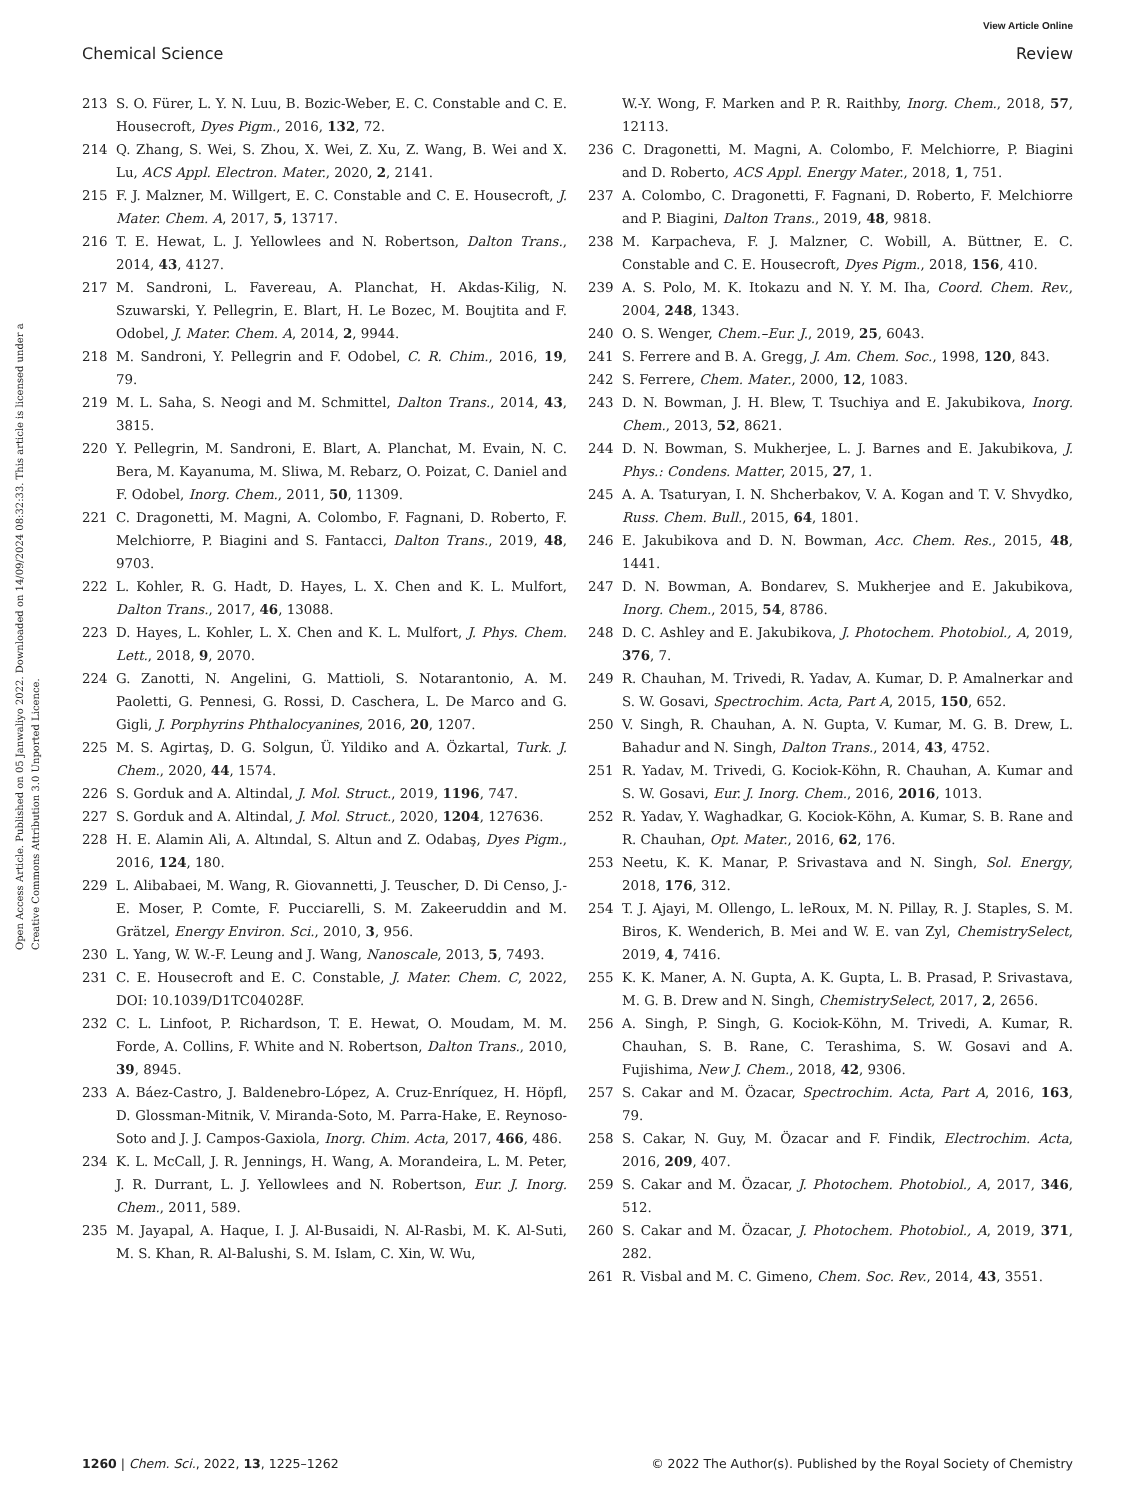View Article Online
Chemical Science Review
Open Access Article. Published on 05 Janwaliyo 2022. Downloaded on 14/09/2024 08:32:33. This article is licensed under a Creative Commons Attribution 3.0 Unported Licence.
213 S. O. Fürer, L. Y. N. Luu, B. Bozic-Weber, E. C. Constable and C. E. Housecroft, Dyes Pigm., 2016, 132, 72.
214 Q. Zhang, S. Wei, S. Zhou, X. Wei, Z. Xu, Z. Wang, B. Wei and X. Lu, ACS Appl. Electron. Mater., 2020, 2, 2141.
215 F. J. Malzner, M. Willgert, E. C. Constable and C. E. Housecroft, J. Mater. Chem. A, 2017, 5, 13717.
216 T. E. Hewat, L. J. Yellowlees and N. Robertson, Dalton Trans., 2014, 43, 4127.
217 M. Sandroni, L. Favereau, A. Planchat, H. Akdas-Kilig, N. Szuwarski, Y. Pellegrin, E. Blart, H. Le Bozec, M. Boujtita and F. Odobel, J. Mater. Chem. A, 2014, 2, 9944.
218 M. Sandroni, Y. Pellegrin and F. Odobel, C. R. Chim., 2016, 19, 79.
219 M. L. Saha, S. Neogi and M. Schmittel, Dalton Trans., 2014, 43, 3815.
220 Y. Pellegrin, M. Sandroni, E. Blart, A. Planchat, M. Evain, N. C. Bera, M. Kayanuma, M. Sliwa, M. Rebarz, O. Poizat, C. Daniel and F. Odobel, Inorg. Chem., 2011, 50, 11309.
221 C. Dragonetti, M. Magni, A. Colombo, F. Fagnani, D. Roberto, F. Melchiorre, P. Biagini and S. Fantacci, Dalton Trans., 2019, 48, 9703.
222 L. Kohler, R. G. Hadt, D. Hayes, L. X. Chen and K. L. Mulfort, Dalton Trans., 2017, 46, 13088.
223 D. Hayes, L. Kohler, L. X. Chen and K. L. Mulfort, J. Phys. Chem. Lett., 2018, 9, 2070.
224 G. Zanotti, N. Angelini, G. Mattioli, S. Notarantonio, A. M. Paoletti, G. Pennesi, G. Rossi, D. Caschera, L. De Marco and G. Gigli, J. Porphyrins Phthalocyanines, 2016, 20, 1207.
225 M. S. Agirtaş, D. G. Solgun, Ü. Yildiko and A. Özkartal, Turk. J. Chem., 2020, 44, 1574.
226 S. Gorduk and A. Altindal, J. Mol. Struct., 2019, 1196, 747.
227 S. Gorduk and A. Altindal, J. Mol. Struct., 2020, 1204, 127636.
228 H. E. Alamin Ali, A. Altındal, S. Altun and Z. Odabaş, Dyes Pigm., 2016, 124, 180.
229 L. Alibabaei, M. Wang, R. Giovannetti, J. Teuscher, D. Di Censo, J.-E. Moser, P. Comte, F. Pucciarelli, S. M. Zakeeruddin and M. Grätzel, Energy Environ. Sci., 2010, 3, 956.
230 L. Yang, W. W.-F. Leung and J. Wang, Nanoscale, 2013, 5, 7493.
231 C. E. Housecroft and E. C. Constable, J. Mater. Chem. C, 2022, DOI: 10.1039/D1TC04028F.
232 C. L. Linfoot, P. Richardson, T. E. Hewat, O. Moudam, M. M. Forde, A. Collins, F. White and N. Robertson, Dalton Trans., 2010, 39, 8945.
233 A. Báez-Castro, J. Baldenebro-López, A. Cruz-Enríquez, H. Höpfl, D. Glossman-Mitnik, V. Miranda-Soto, M. Parra-Hake, E. Reynoso-Soto and J. J. Campos-Gaxiola, Inorg. Chim. Acta, 2017, 466, 486.
234 K. L. McCall, J. R. Jennings, H. Wang, A. Morandeira, L. M. Peter, J. R. Durrant, L. J. Yellowlees and N. Robertson, Eur. J. Inorg. Chem., 2011, 589.
235 M. Jayapal, A. Haque, I. J. Al-Busaidi, N. Al-Rasbi, M. K. Al-Suti, M. S. Khan, R. Al-Balushi, S. M. Islam, C. Xin, W. Wu,
W.-Y. Wong, F. Marken and P. R. Raithby, Inorg. Chem., 2018, 57, 12113.
236 C. Dragonetti, M. Magni, A. Colombo, F. Melchiorre, P. Biagini and D. Roberto, ACS Appl. Energy Mater., 2018, 1, 751.
237 A. Colombo, C. Dragonetti, F. Fagnani, D. Roberto, F. Melchiorre and P. Biagini, Dalton Trans., 2019, 48, 9818.
238 M. Karpacheva, F. J. Malzner, C. Wobill, A. Büttner, E. C. Constable and C. E. Housecroft, Dyes Pigm., 2018, 156, 410.
239 A. S. Polo, M. K. Itokazu and N. Y. M. Iha, Coord. Chem. Rev., 2004, 248, 1343.
240 O. S. Wenger, Chem.–Eur. J., 2019, 25, 6043.
241 S. Ferrere and B. A. Gregg, J. Am. Chem. Soc., 1998, 120, 843.
242 S. Ferrere, Chem. Mater., 2000, 12, 1083.
243 D. N. Bowman, J. H. Blew, T. Tsuchiya and E. Jakubikova, Inorg. Chem., 2013, 52, 8621.
244 D. N. Bowman, S. Mukherjee, L. J. Barnes and E. Jakubikova, J. Phys.: Condens. Matter, 2015, 27, 1.
245 A. A. Tsaturyan, I. N. Shcherbakov, V. A. Kogan and T. V. Shvydko, Russ. Chem. Bull., 2015, 64, 1801.
246 E. Jakubikova and D. N. Bowman, Acc. Chem. Res., 2015, 48, 1441.
247 D. N. Bowman, A. Bondarev, S. Mukherjee and E. Jakubikova, Inorg. Chem., 2015, 54, 8786.
248 D. C. Ashley and E. Jakubikova, J. Photochem. Photobiol., A, 2019, 376, 7.
249 R. Chauhan, M. Trivedi, R. Yadav, A. Kumar, D. P. Amalnerkar and S. W. Gosavi, Spectrochim. Acta, Part A, 2015, 150, 652.
250 V. Singh, R. Chauhan, A. N. Gupta, V. Kumar, M. G. B. Drew, L. Bahadur and N. Singh, Dalton Trans., 2014, 43, 4752.
251 R. Yadav, M. Trivedi, G. Kociok-Köhn, R. Chauhan, A. Kumar and S. W. Gosavi, Eur. J. Inorg. Chem., 2016, 2016, 1013.
252 R. Yadav, Y. Waghadkar, G. Kociok-Köhn, A. Kumar, S. B. Rane and R. Chauhan, Opt. Mater., 2016, 62, 176.
253 Neetu, K. K. Manar, P. Srivastava and N. Singh, Sol. Energy, 2018, 176, 312.
254 T. J. Ajayi, M. Ollengo, L. leRoux, M. N. Pillay, R. J. Staples, S. M. Biros, K. Wenderich, B. Mei and W. E. van Zyl, ChemistrySelect, 2019, 4, 7416.
255 K. K. Maner, A. N. Gupta, A. K. Gupta, L. B. Prasad, P. Srivastava, M. G. B. Drew and N. Singh, ChemistrySelect, 2017, 2, 2656.
256 A. Singh, P. Singh, G. Kociok-Köhn, M. Trivedi, A. Kumar, R. Chauhan, S. B. Rane, C. Terashima, S. W. Gosavi and A. Fujishima, New J. Chem., 2018, 42, 9306.
257 S. Cakar and M. Özacar, Spectrochim. Acta, Part A, 2016, 163, 79.
258 S. Cakar, N. Guy, M. Özacar and F. Findik, Electrochim. Acta, 2016, 209, 407.
259 S. Cakar and M. Özacar, J. Photochem. Photobiol., A, 2017, 346, 512.
260 S. Cakar and M. Özacar, J. Photochem. Photobiol., A, 2019, 371, 282.
261 R. Visbal and M. C. Gimeno, Chem. Soc. Rev., 2014, 43, 3551.
1260 | Chem. Sci., 2022, 13, 1225–1262 © 2022 The Author(s). Published by the Royal Society of Chemistry